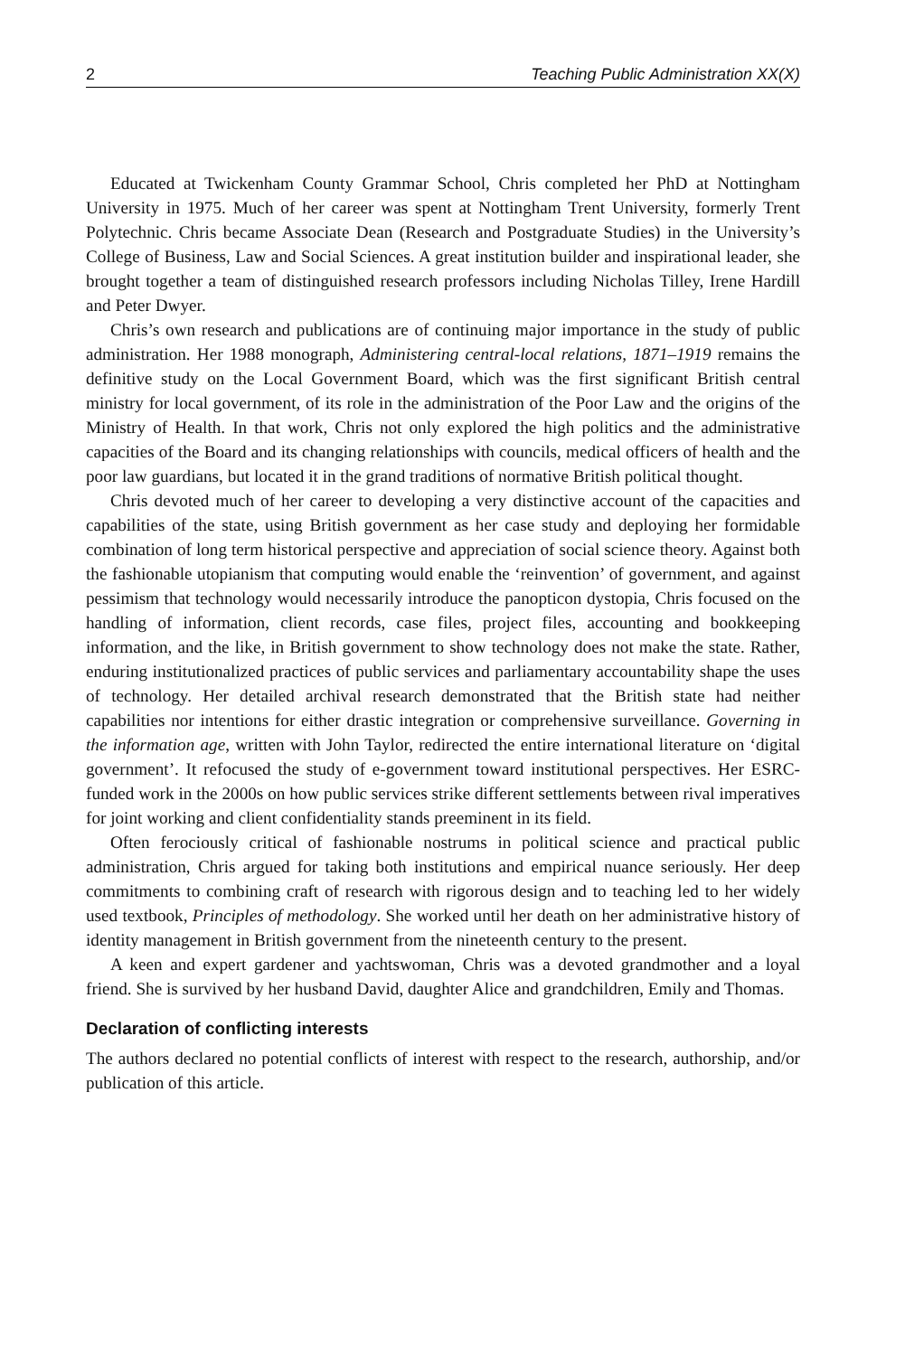2 Teaching Public Administration XX(X)
Educated at Twickenham County Grammar School, Chris completed her PhD at Nottingham University in 1975. Much of her career was spent at Nottingham Trent University, formerly Trent Polytechnic. Chris became Associate Dean (Research and Postgraduate Studies) in the University’s College of Business, Law and Social Sciences. A great institution builder and inspirational leader, she brought together a team of distinguished research professors including Nicholas Tilley, Irene Hardill and Peter Dwyer.
Chris’s own research and publications are of continuing major importance in the study of public administration. Her 1988 monograph, Administering central-local relations, 1871–1919 remains the definitive study on the Local Government Board, which was the first significant British central ministry for local government, of its role in the administration of the Poor Law and the origins of the Ministry of Health. In that work, Chris not only explored the high politics and the administrative capacities of the Board and its changing relationships with councils, medical officers of health and the poor law guardians, but located it in the grand traditions of normative British political thought.
Chris devoted much of her career to developing a very distinctive account of the capacities and capabilities of the state, using British government as her case study and deploying her formidable combination of long term historical perspective and appreciation of social science theory. Against both the fashionable utopianism that computing would enable the ‘reinvention’ of government, and against pessimism that technology would necessarily introduce the panopticon dystopia, Chris focused on the handling of information, client records, case files, project files, accounting and bookkeeping information, and the like, in British government to show technology does not make the state. Rather, enduring institutionalized practices of public services and parliamentary accountability shape the uses of technology. Her detailed archival research demonstrated that the British state had neither capabilities nor intentions for either drastic integration or comprehensive surveillance. Governing in the information age, written with John Taylor, redirected the entire international literature on ‘digital government’. It refocused the study of e-government toward institutional perspectives. Her ESRC-funded work in the 2000s on how public services strike different settlements between rival imperatives for joint working and client confidentiality stands preeminent in its field.
Often ferociously critical of fashionable nostrums in political science and practical public administration, Chris argued for taking both institutions and empirical nuance seriously. Her deep commitments to combining craft of research with rigorous design and to teaching led to her widely used textbook, Principles of methodology. She worked until her death on her administrative history of identity management in British government from the nineteenth century to the present.
A keen and expert gardener and yachtswoman, Chris was a devoted grandmother and a loyal friend. She is survived by her husband David, daughter Alice and grandchildren, Emily and Thomas.
Declaration of conflicting interests
The authors declared no potential conflicts of interest with respect to the research, authorship, and/or publication of this article.